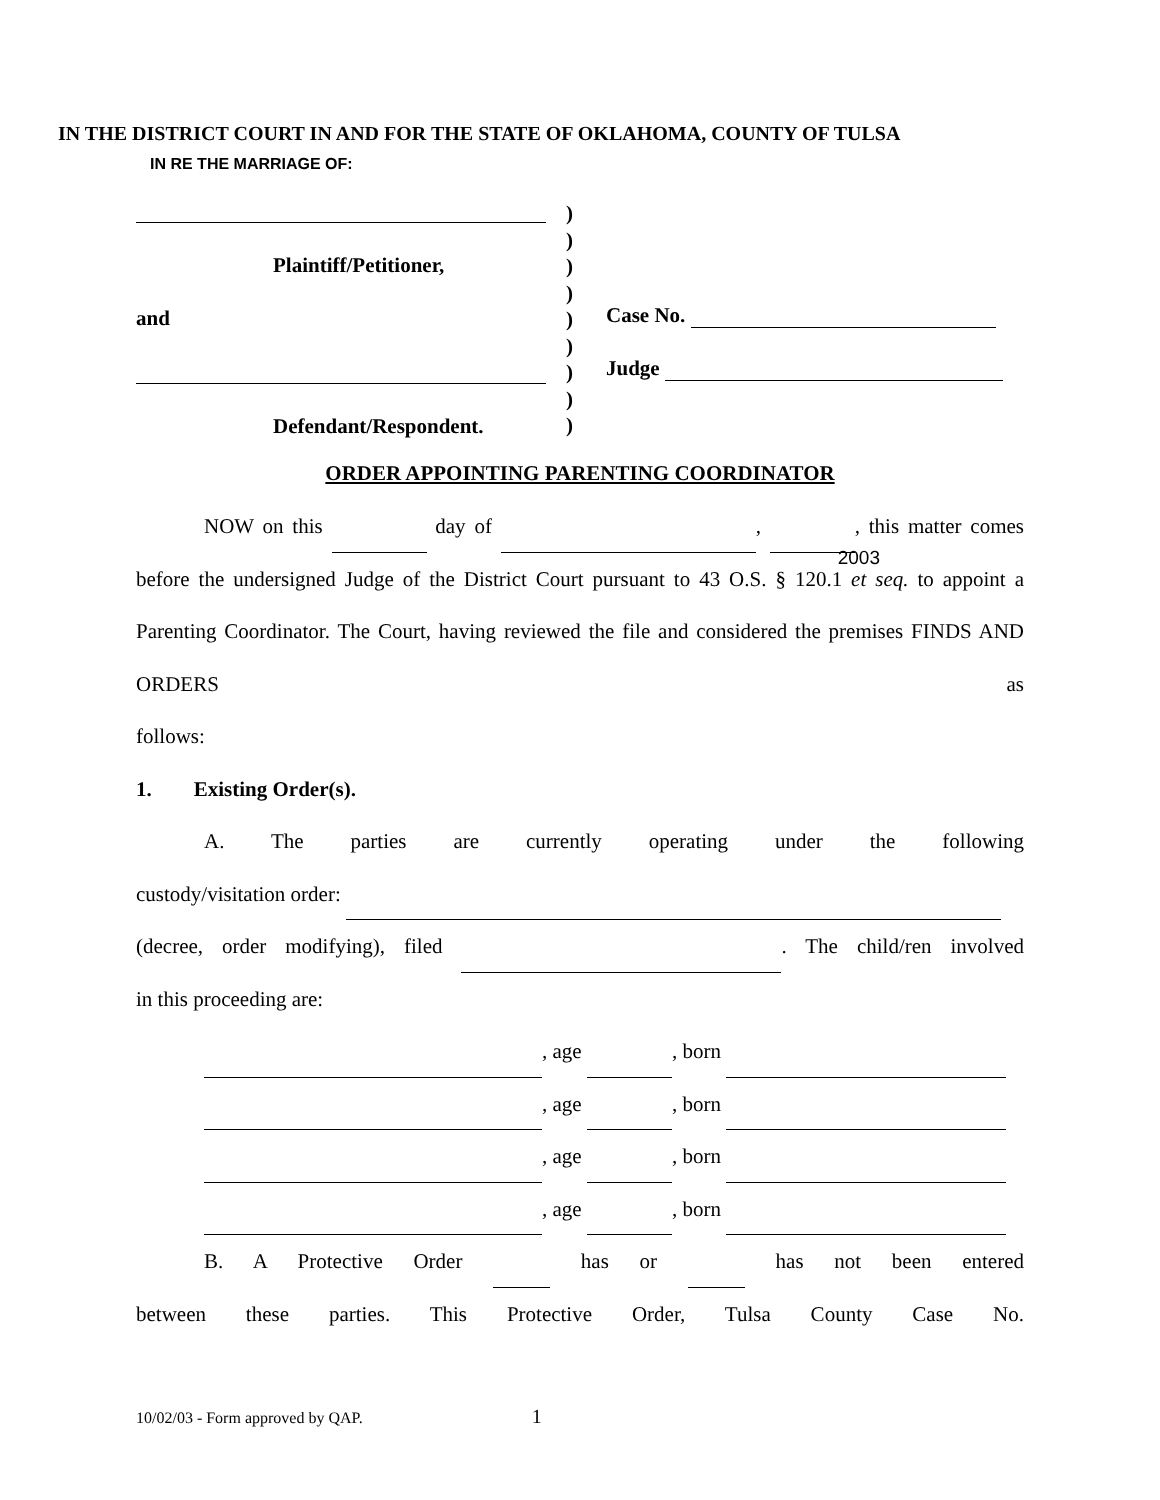IN THE DISTRICT COURT IN AND FOR THE STATE OF OKLAHOMA, COUNTY OF TULSA
IN RE THE MARRIAGE OF:
Plaintiff/Petitioner,
and
Defendant/Respondent.
)
)
)
)
)
)
)
)
)
Case No.
Judge
ORDER APPOINTING PARENTING COORDINATOR
NOW on this day of , 2003, this matter comes before the undersigned Judge of the District Court pursuant to 43 O.S. § 120.1 et seq. to appoint a Parenting Coordinator. The Court, having reviewed the file and considered the premises FINDS AND ORDERS as
follows:
1. Existing Order(s).
A. The parties are currently operating under the following
custody/visitation order:
(decree, order modifying), filed . The child/ren involved
in this proceeding are:
, age , born
, age , born
, age , born
, age , born
B. A Protective Order has or has not been entered
between these parties. This Protective Order, Tulsa County Case No.
10/02/03 - Form approved by QAP. 1